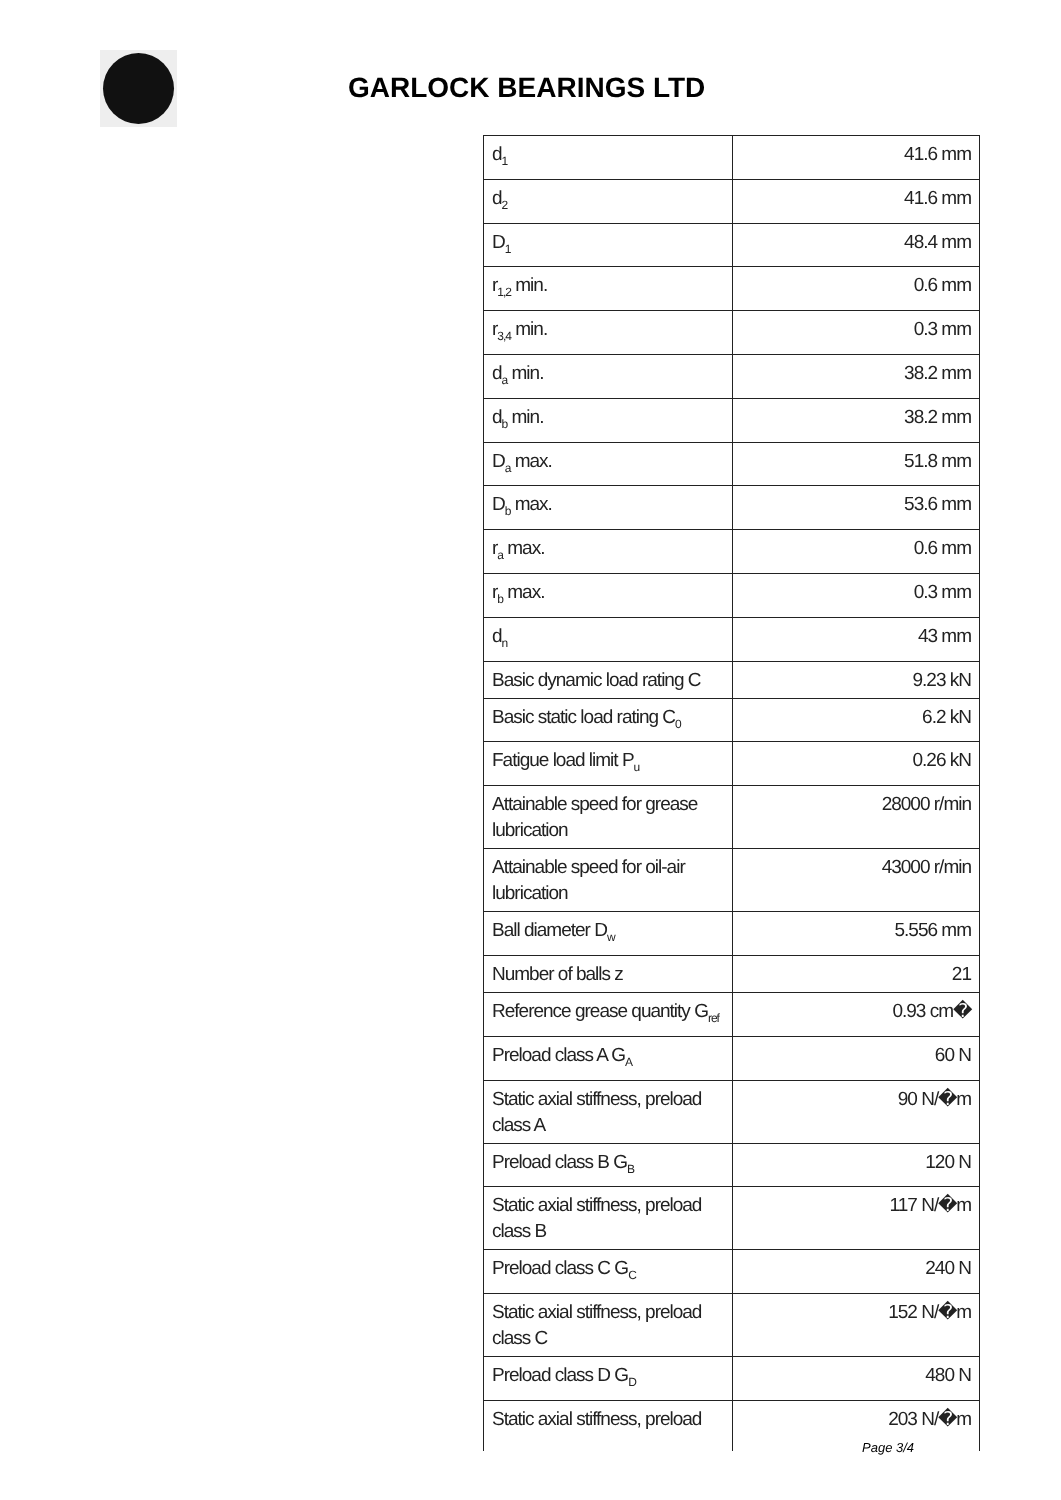GARLOCK BEARINGS LTD
| d<sub>1</sub> | 41.6 mm |
| d<sub>2</sub> | 41.6 mm |
| D<sub>1</sub> | 48.4 mm |
| r<sub>1,2</sub> min. | 0.6 mm |
| r<sub>3,4</sub> min. | 0.3 mm |
| d<sub>a</sub> min. | 38.2 mm |
| d<sub>b</sub> min. | 38.2 mm |
| D<sub>a</sub> max. | 51.8 mm |
| D<sub>b</sub> max. | 53.6 mm |
| r<sub>a</sub> max. | 0.6 mm |
| r<sub>b</sub> max. | 0.3 mm |
| d<sub>n</sub> | 43 mm |
| Basic dynamic load rating C | 9.23 kN |
| Basic static load rating C<sub>0</sub> | 6.2 kN |
| Fatigue load limit P<sub>u</sub> | 0.26 kN |
| Attainable speed for grease lubrication | 28000 r/min |
| Attainable speed for oil-air lubrication | 43000 r/min |
| Ball diameter D<sub>w</sub> | 5.556 mm |
| Number of balls z | 21 |
| Reference grease quantity G<sub>ref</sub> | 0.93 cm� |
| Preload class A G<sub>A</sub> | 60 N |
| Static axial stiffness, preload class A | 90 N/�m |
| Preload class B G<sub>B</sub> | 120 N |
| Static axial stiffness, preload class B | 117 N/�m |
| Preload class C G<sub>C</sub> | 240 N |
| Static axial stiffness, preload class C | 152 N/�m |
| Preload class D G<sub>D</sub> | 480 N |
| Static axial stiffness, preload | 203 N/�m |
Page 3/4